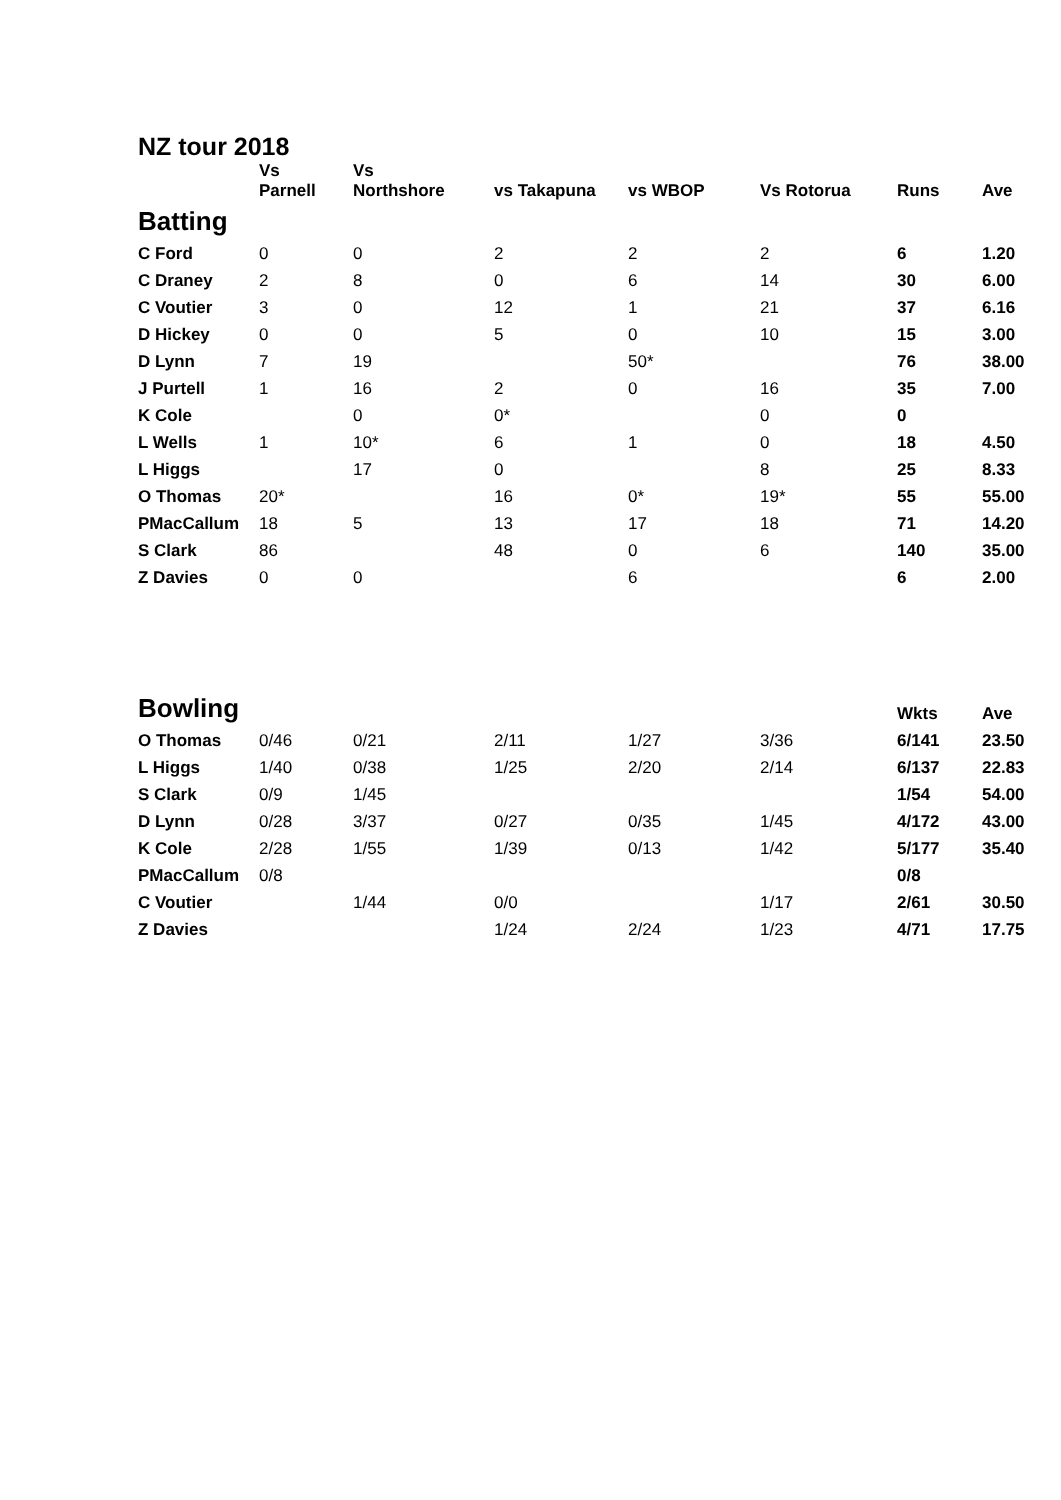NZ tour 2018
| | Vs Parnell | Vs Northshore | vs Takapuna | vs WBOP | Vs Rotorua | Runs | Ave |
| --- | --- | --- | --- | --- | --- | --- | --- |
| Batting | | | | | | | |
| C Ford | 0 | 0 | 2 | 2 | 2 | 6 | 1.20 |
| C Draney | 2 | 8 | 0 | 6 | 14 | 30 | 6.00 |
| C Voutier | 3 | 0 | 12 | 1 | 21 | 37 | 6.16 |
| D Hickey | 0 | 0 | 5 | 0 | 10 | 15 | 3.00 |
| D Lynn | 7 | 19 | | 50* | | 76 | 38.00 |
| J Purtell | 1 | 16 | 2 | 0 | 16 | 35 | 7.00 |
| K Cole | | 0 | 0* | | 0 | 0 | |
| L Wells | 1 | 10* | 6 | 1 | 0 | 18 | 4.50 |
| L Higgs | | 17 | 0 | | 8 | 25 | 8.33 |
| O Thomas | 20* | | 16 | 0* | 19* | 55 | 55.00 |
| PMacCallum | 18 | 5 | 13 | 17 | 18 | 71 | 14.20 |
| S Clark | 86 | | 48 | 0 | 6 | 140 | 35.00 |
| Z Davies | 0 | 0 | | 6 | | 6 | 2.00 |
| Bowling | | | | | | Wkts | Ave |
| O Thomas | 0/46 | 0/21 | 2/11 | 1/27 | 3/36 | 6/141 | 23.50 |
| L Higgs | 1/40 | 0/38 | 1/25 | 2/20 | 2/14 | 6/137 | 22.83 |
| S Clark | 0/9 | 1/45 | | | | 1/54 | 54.00 |
| D Lynn | 0/28 | 3/37 | 0/27 | 0/35 | 1/45 | 4/172 | 43.00 |
| K Cole | 2/28 | 1/55 | 1/39 | 0/13 | 1/42 | 5/177 | 35.40 |
| PMacCallum | 0/8 | | | | | 0/8 | |
| C Voutier | | 1/44 | 0/0 | | 1/17 | 2/61 | 30.50 |
| Z Davies | | | 1/24 | 2/24 | 1/23 | 4/71 | 17.75 |